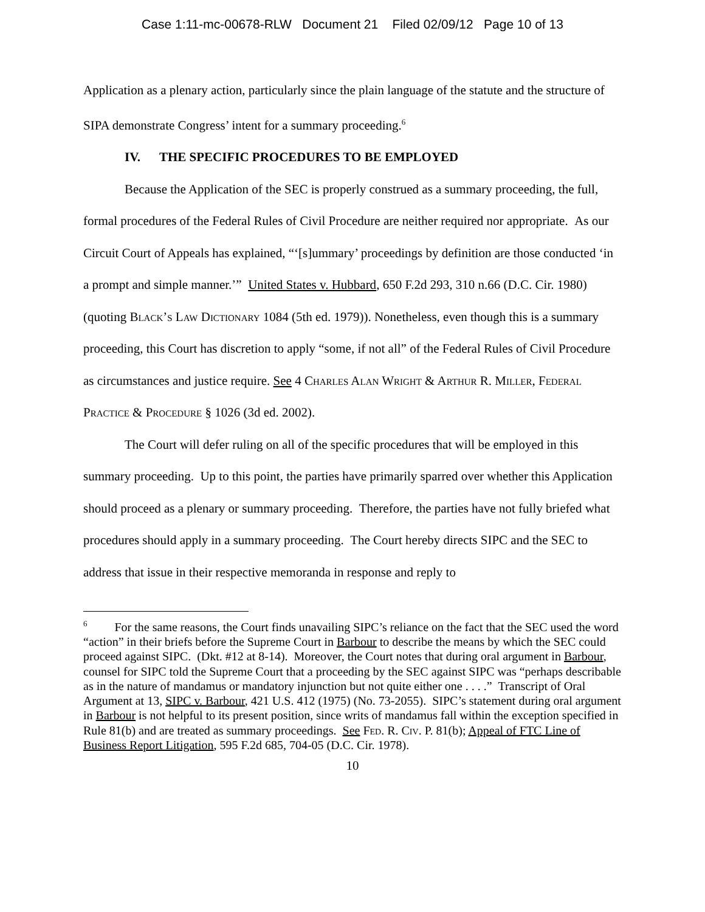Case 1:11-mc-00678-RLW Document 21 Filed 02/09/12 Page 10 of 13
Application as a plenary action, particularly since the plain language of the statute and the structure of SIPA demonstrate Congress’ intent for a summary proceeding.<sup>6</sup>
IV. THE SPECIFIC PROCEDURES TO BE EMPLOYED
Because the Application of the SEC is properly construed as a summary proceeding, the full, formal procedures of the Federal Rules of Civil Procedure are neither required nor appropriate. As our Circuit Court of Appeals has explained, “‘[s]ummary’ proceedings by definition are those conducted ‘in a prompt and simple manner.’” United States v. Hubbard, 650 F.2d 293, 310 n.66 (D.C. Cir. 1980) (quoting Black’s Law Dictionary 1084 (5th ed. 1979)). Nonetheless, even though this is a summary proceeding, this Court has discretion to apply “some, if not all” of the Federal Rules of Civil Procedure as circumstances and justice require. See 4 Charles Alan Wright & Arthur R. Miller, Federal Practice & Procedure § 1026 (3d ed. 2002).
The Court will defer ruling on all of the specific procedures that will be employed in this summary proceeding. Up to this point, the parties have primarily sparred over whether this Application should proceed as a plenary or summary proceeding. Therefore, the parties have not fully briefed what procedures should apply in a summary proceeding. The Court hereby directs SIPC and the SEC to address that issue in their respective memoranda in response and reply to
<sup>6</sup> For the same reasons, the Court finds unavailing SIPC’s reliance on the fact that the SEC used the word “action” in their briefs before the Supreme Court in Barbour to describe the means by which the SEC could proceed against SIPC. (Dkt. #12 at 8-14). Moreover, the Court notes that during oral argument in Barbour, counsel for SIPC told the Supreme Court that a proceeding by the SEC against SIPC was “perhaps describable as in the nature of mandamus or mandatory injunction but not quite either one . . . .” Transcript of Oral Argument at 13, SIPC v. Barbour, 421 U.S. 412 (1975) (No. 73-2055). SIPC’s statement during oral argument in Barbour is not helpful to its present position, since writs of mandamus fall within the exception specified in Rule 81(b) and are treated as summary proceedings. See Fed. R. Civ. P. 81(b); Appeal of FTC Line of Business Report Litigation, 595 F.2d 685, 704-05 (D.C. Cir. 1978).
10